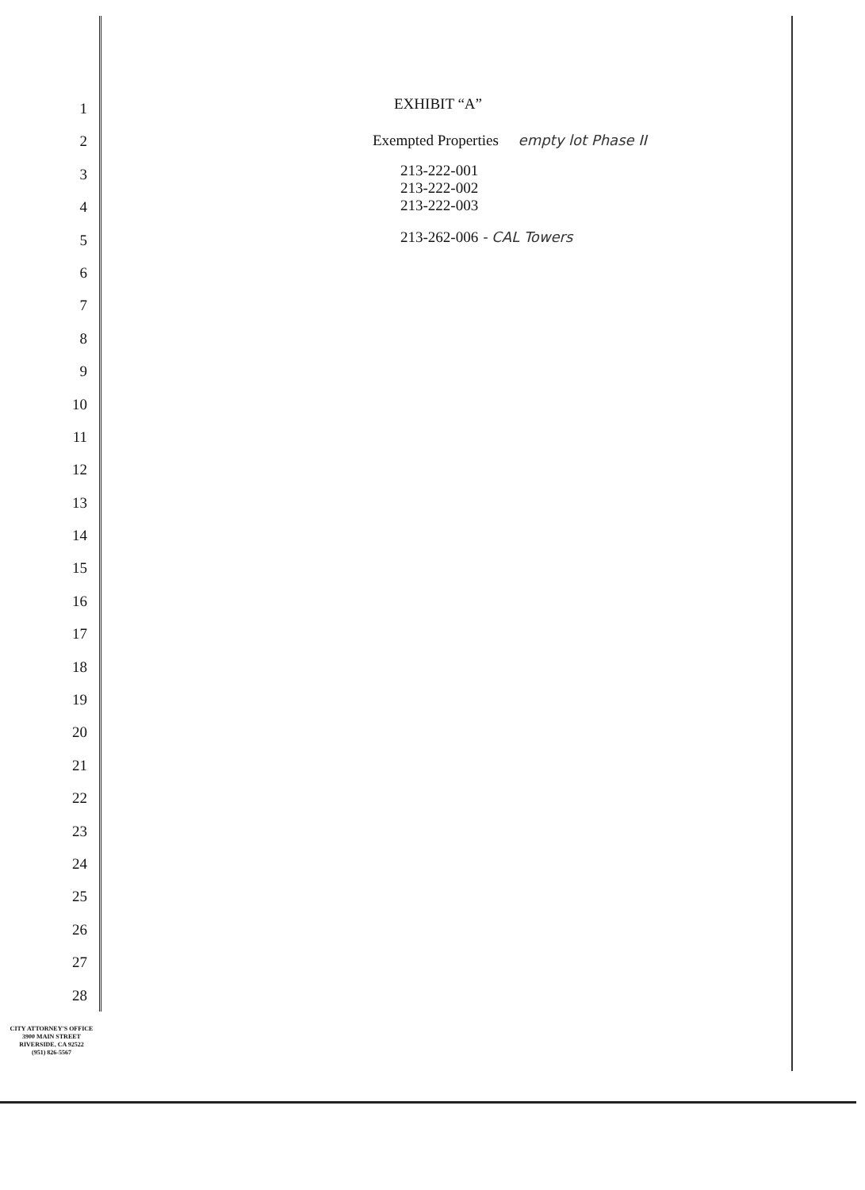1
2
3
4
5
6
7
8
9
10
11
12
13
14
15
16
17
18
19
20
21
22
23
24
25
26
27
28
EXHIBIT “A”
Exempted Properties empty lot Phase II
213-222-001
213-222-002
213-222-003
213-262-006 - CAL Towers
CITY ATTORNEY'S OFFICE
3900 MAIN STREET
RIVERSIDE, CA 92522
(951) 826-5567